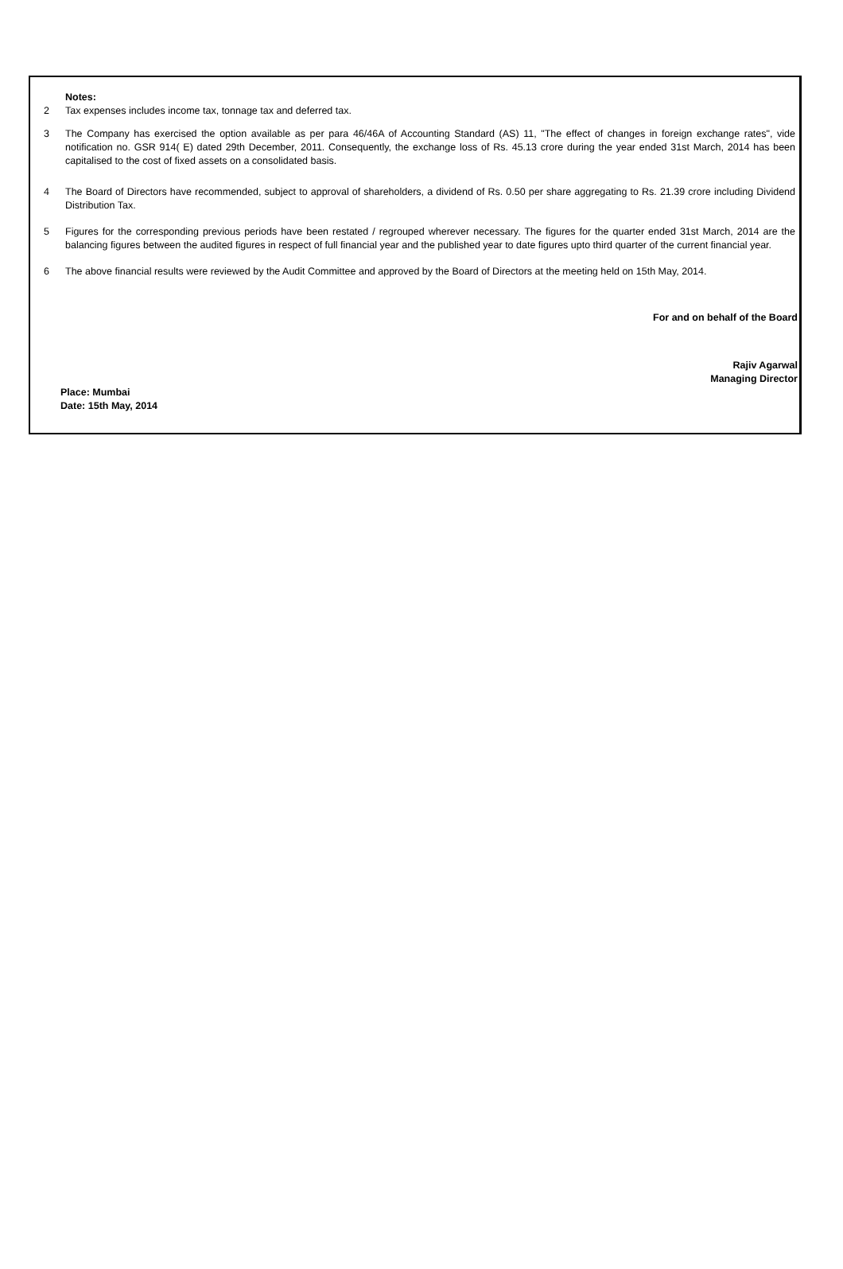Notes:
2 Tax expenses includes income tax, tonnage tax and deferred tax.
3 The Company has exercised the option available as per para 46/46A of Accounting Standard (AS) 11, "The effect of changes in foreign exchange rates", vide notification no. GSR 914( E) dated 29th December, 2011. Consequently, the exchange loss of Rs. 45.13 crore during the year ended 31st March, 2014 has been capitalised to the cost of fixed assets on a consolidated basis.
4 The Board of Directors have recommended, subject to approval of shareholders, a dividend of Rs. 0.50 per share aggregating to Rs. 21.39 crore including Dividend Distribution Tax.
5 Figures for the corresponding previous periods have been restated / regrouped wherever necessary. The figures for the quarter ended 31st March, 2014 are the balancing figures between the audited figures in respect of full financial year and the published year to date figures upto third quarter of the current financial year.
6 The above financial results were reviewed by the Audit Committee and approved by the Board of Directors at the meeting held on 15th May, 2014.
For and on behalf of the Board
Rajiv Agarwal
Managing Director
Place: Mumbai
Date: 15th May, 2014